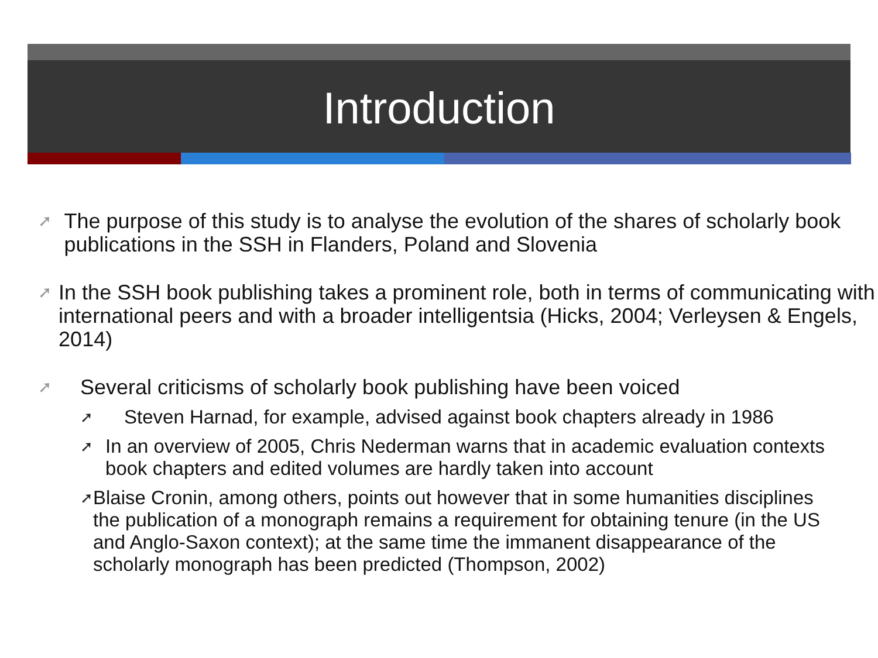Introduction
➚
The purpose of this study is to analyse the evolution of the shares of scholarly book publications in the SSH in Flanders, Poland and Slovenia
➚
In the SSH book publishing takes a prominent role, both in terms of communicating with international peers and with a broader intelligentsia (Hicks, 2004; Verleysen & Engels, 2014)
➚
Several criticisms of scholarly book publishing have been voiced
➚
Steven Harnad, for example, advised against book chapters already in 1986
➚
In an overview of 2005, Chris Nederman warns that in academic evaluation contexts book chapters and edited volumes are hardly taken into account
➚
Blaise Cronin, among others, points out however that in some humanities disciplines the publication of a monograph remains a requirement for obtaining tenure (in the US and Anglo-Saxon context); at the same time the immanent disappearance of the scholarly monograph has been predicted (Thompson, 2002)